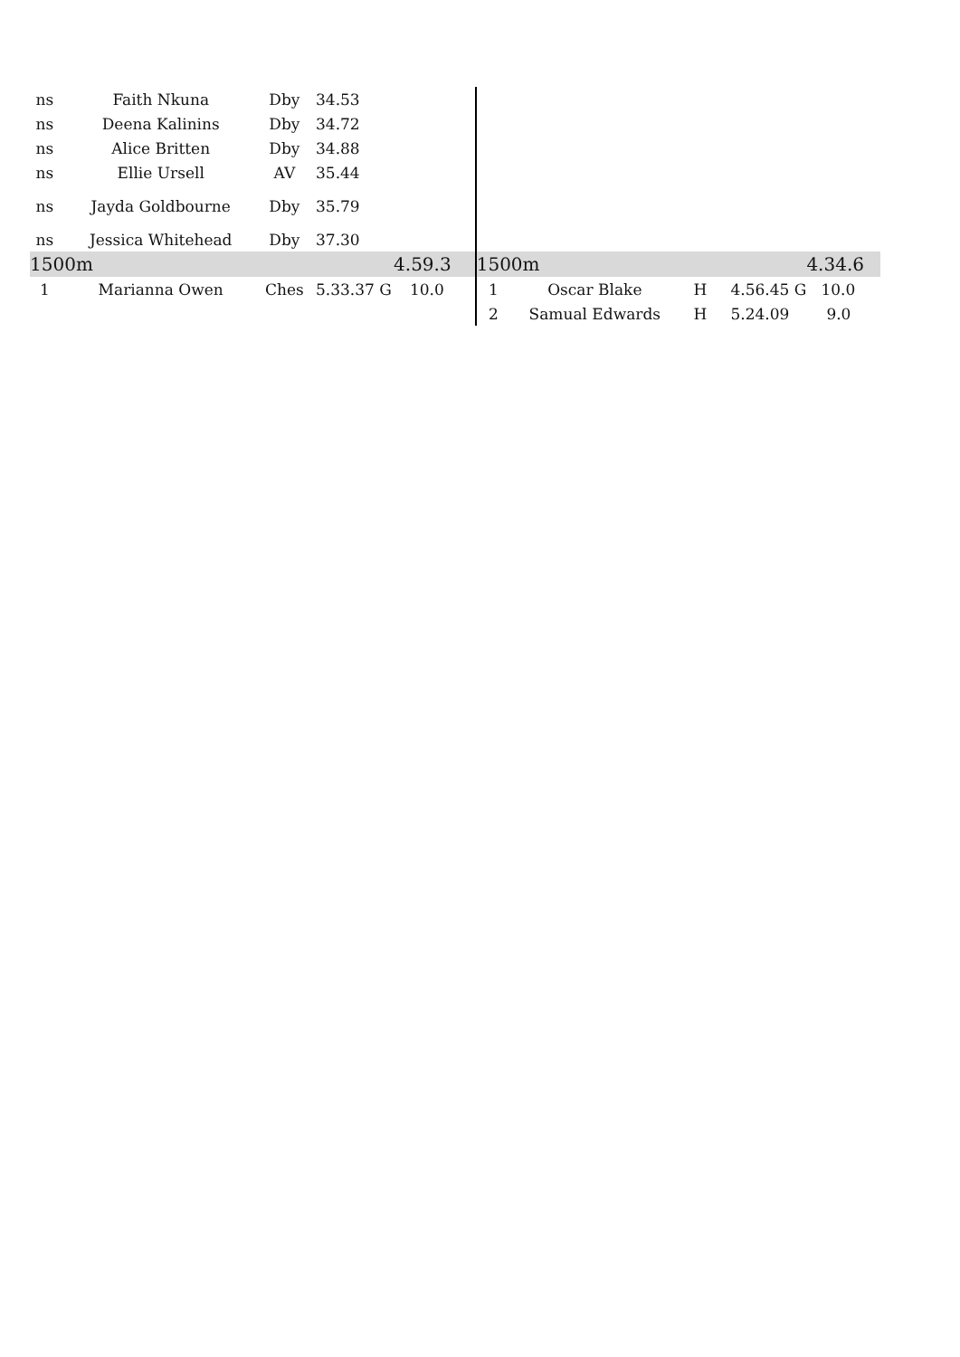| ns | Faith Nkuna | Dby | 34.53 | | | | | | |
| ns | Deena Kalinins | Dby | 34.72 | | | | | | |
| ns | Alice Britten | Dby | 34.88 | | | | | | |
| ns | Ellie Ursell | AV | 35.44 | | | | | | |
| ns | Jayda Goldbourne | Dby | 35.79 | | | | | | |
| ns | Jessica Whitehead | Dby | 37.30 | | | | | | |
| 1500m | | | | 4.59.3 | 1500m | | | | 4.34.6 |
| 1 | Marianna Owen | Ches | 5.33.37 G | 10.0 | 1 | Oscar Blake | H | 4.56.45 G | 10.0 |
| | | | | | 2 | Samual Edwards | H | 5.24.09 | 9.0 |